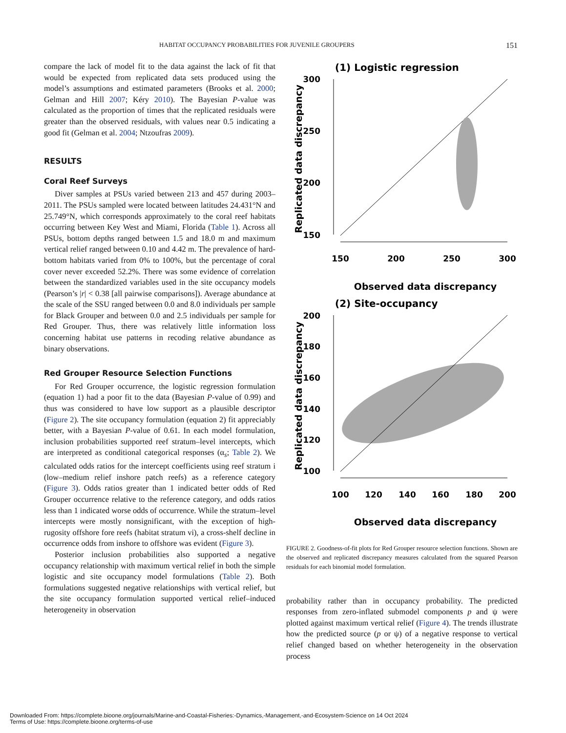HABITAT OCCUPANCY PROBABILITIES FOR JUVENILE GROUPERS 151
compare the lack of model fit to the data against the lack of fit that would be expected from replicated data sets produced using the model’s assumptions and estimated parameters (Brooks et al. 2000; Gelman and Hill 2007; Kéry 2010). The Bayesian P-value was calculated as the proportion of times that the replicated residuals were greater than the observed residuals, with values near 0.5 indicating a good fit (Gelman et al. 2004; Ntzoufras 2009).
RESULTS
Coral Reef Surveys
Diver samples at PSUs varied between 213 and 457 during 2003–2011. The PSUs sampled were located between latitudes 24.431°N and 25.749°N, which corresponds approximately to the coral reef habitats occurring between Key West and Miami, Florida (Table 1). Across all PSUs, bottom depths ranged between 1.5 and 18.0 m and maximum vertical relief ranged between 0.10 and 4.42 m. The prevalence of hard-bottom habitats varied from 0% to 100%, but the percentage of coral cover never exceeded 52.2%. There was some evidence of correlation between the standardized variables used in the site occupancy models (Pearson’s |r| < 0.38 [all pairwise comparisons]). Average abundance at the scale of the SSU ranged between 0.0 and 8.0 individuals per sample for Black Grouper and between 0.0 and 2.5 individuals per sample for Red Grouper. Thus, there was relatively little information loss concerning habitat use patterns in recoding relative abundance as binary observations.
Red Grouper Resource Selection Functions
For Red Grouper occurrence, the logistic regression formulation (equation 1) had a poor fit to the data (Bayesian P-value of 0.99) and thus was considered to have low support as a plausible descriptor (Figure 2). The site occupancy formulation (equation 2) fit appreciably better, with a Bayesian P-value of 0.61. In each model formulation, inclusion probabilities supported reef stratum–level intercepts, which are interpreted as conditional categorical responses (α<sub>s</sub>; Table 2). We calculated odds ratios for the intercept coefficients using reef stratum i (low–medium relief inshore patch reefs) as a reference category (Figure 3). Odds ratios greater than 1 indicated better odds of Red Grouper occurrence relative to the reference category, and odds ratios less than 1 indicated worse odds of occurrence. While the stratum–level intercepts were mostly nonsignificant, with the exception of high-rugosity offshore fore reefs (habitat stratum vi), a cross-shelf decline in occurrence odds from inshore to offshore was evident (Figure 3).
Posterior inclusion probabilities also supported a negative occupancy relationship with maximum vertical relief in both the simple logistic and site occupancy model formulations (Table 2). Both formulations suggested negative relationships with vertical relief, but the site occupancy formulation supported vertical relief–induced heterogeneity in observation
(1) Logistic regression
300
250
200
150
150
200
250
300
Observed data discrepancy
Replicated data discrepancy
(2) Site-occupancy
200
180
160
140
120
100
100
120
140
160
180
200
Observed data discrepancy
Replicated data discrepancy
FIGURE 2. Goodness-of-fit plots for Red Grouper resource selection functions. Shown are the observed and replicated discrepancy measures calculated from the squared Pearson residuals for each binomial model formulation.
probability rather than in occupancy probability. The predicted responses from zero-inflated submodel components p and ψ were plotted against maximum vertical relief (Figure 4). The trends illustrate how the predicted source (p or ψ) of a negative response to vertical relief changed based on whether heterogeneity in the observation process
Downloaded From: https://complete.bioone.org/journals/Marine-and-Coastal-Fisheries:-Dynamics,-Management,-and-Ecosystem-Science on 14 Oct 2024
Terms of Use: https://complete.bioone.org/terms-of-use